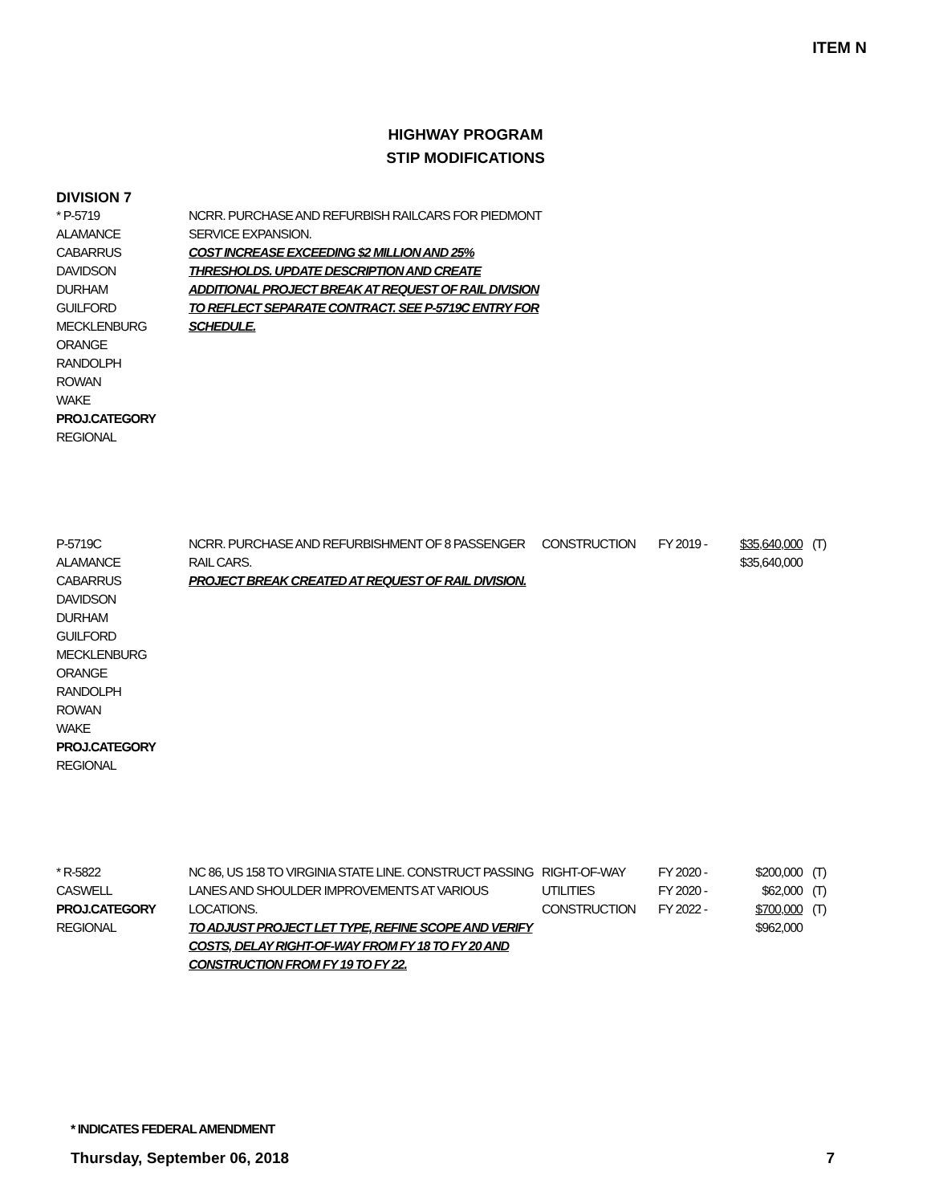ITEM N
HIGHWAY PROGRAM
STIP MODIFICATIONS
DIVISION 7
| * P-5719 ALAMANCE CABARRUS DAVIDSON DURHAM GUILFORD MECKLENBURG ORANGE RANDOLPH ROWAN WAKE PROJ.CATEGORY REGIONAL | NCRR. PURCHASE AND REFURBISH RAILCARS FOR PIEDMONT SERVICE EXPANSION. COST INCREASE EXCEEDING $2 MILLION AND 25% THRESHOLDS. UPDATE DESCRIPTION AND CREATE ADDITIONAL PROJECT BREAK AT REQUEST OF RAIL DIVISION TO REFLECT SEPARATE CONTRACT. SEE P-5719C ENTRY FOR SCHEDULE. | | | | |
| P-5719C ALAMANCE CABARRUS DAVIDSON DURHAM GUILFORD MECKLENBURG ORANGE RANDOLPH ROWAN WAKE PROJ.CATEGORY REGIONAL | NCRR. PURCHASE AND REFURBISHMENT OF 8 PASSENGER RAIL CARS. PROJECT BREAK CREATED AT REQUEST OF RAIL DIVISION. | CONSTRUCTION | FY 2019 - | $35,640,000 $35,640,000 | (T) |
| * R-5822 CASWELL PROJ.CATEGORY REGIONAL | NC 86, US 158 TO VIRGINIA STATE LINE. CONSTRUCT PASSING LANES AND SHOULDER IMPROVEMENTS AT VARIOUS LOCATIONS. TO ADJUST PROJECT LET TYPE, REFINE SCOPE AND VERIFY COSTS, DELAY RIGHT-OF-WAY FROM FY 18 TO FY 20 AND CONSTRUCTION FROM FY 19 TO FY 22. | RIGHT-OF-WAY UTILITIES CONSTRUCTION | FY 2020 - FY 2020 - FY 2022 - | $200,000 $62,000 $700,000 $962,000 | (T) (T) (T) |
* INDICATES FEDERAL AMENDMENT
Thursday, September 06, 2018 7